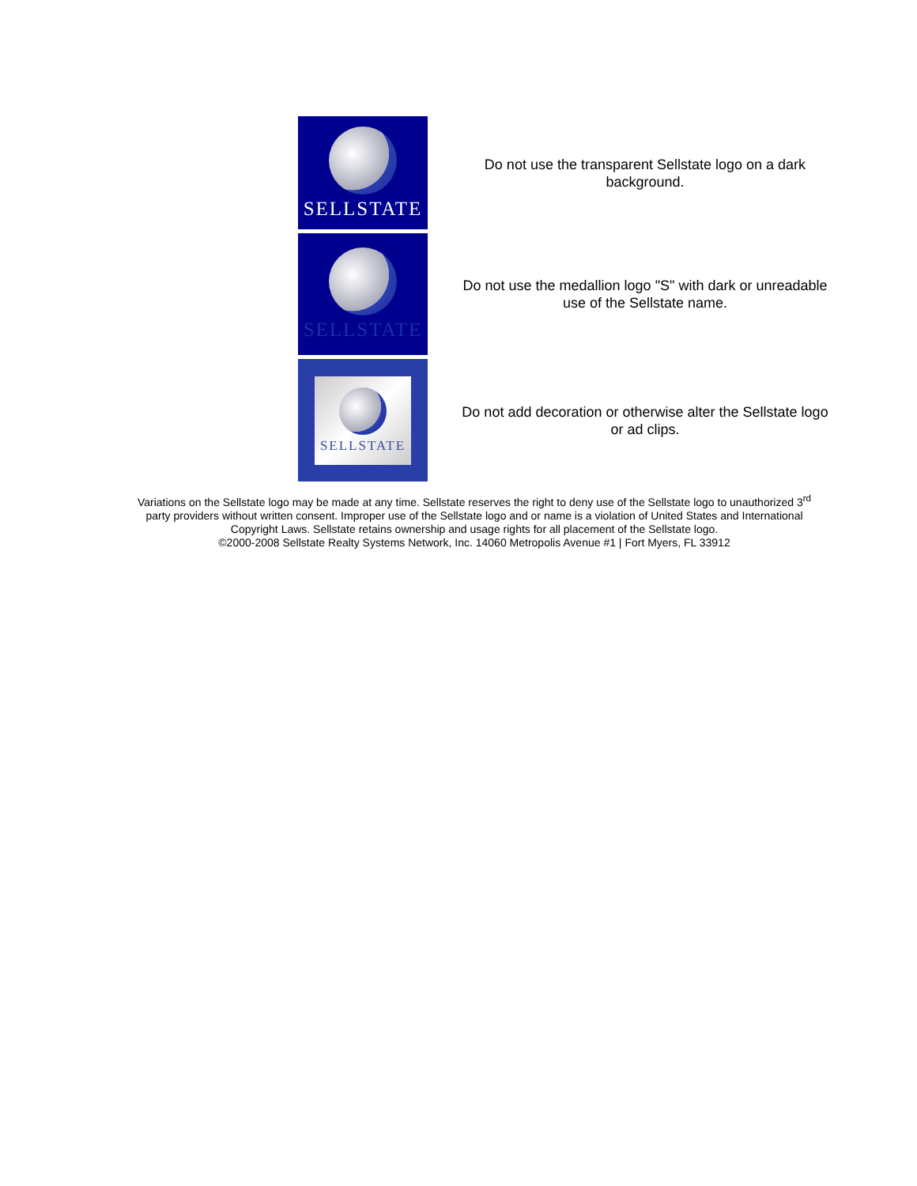SELLSTATE
Do not use the transparent Sellstate logo on a dark background.
SELLSTATE
Do not use the medallion logo "S" with dark or unreadable use of the Sellstate name.
SELLSTATE
Do not add decoration or otherwise alter the Sellstate logo or ad clips.
Variations on the Sellstate logo may be made at any time. Sellstate reserves the right to deny use of the Sellstate logo to unauthorized 3<sup>rd</sup> party providers without written consent. Improper use of the Sellstate logo and or name is a violation of United States and International Copyright Laws. Sellstate retains ownership and usage rights for all placement of the Sellstate logo.
©2000-2008 Sellstate Realty Systems Network, Inc. 14060 Metropolis Avenue #1 | Fort Myers, FL 33912